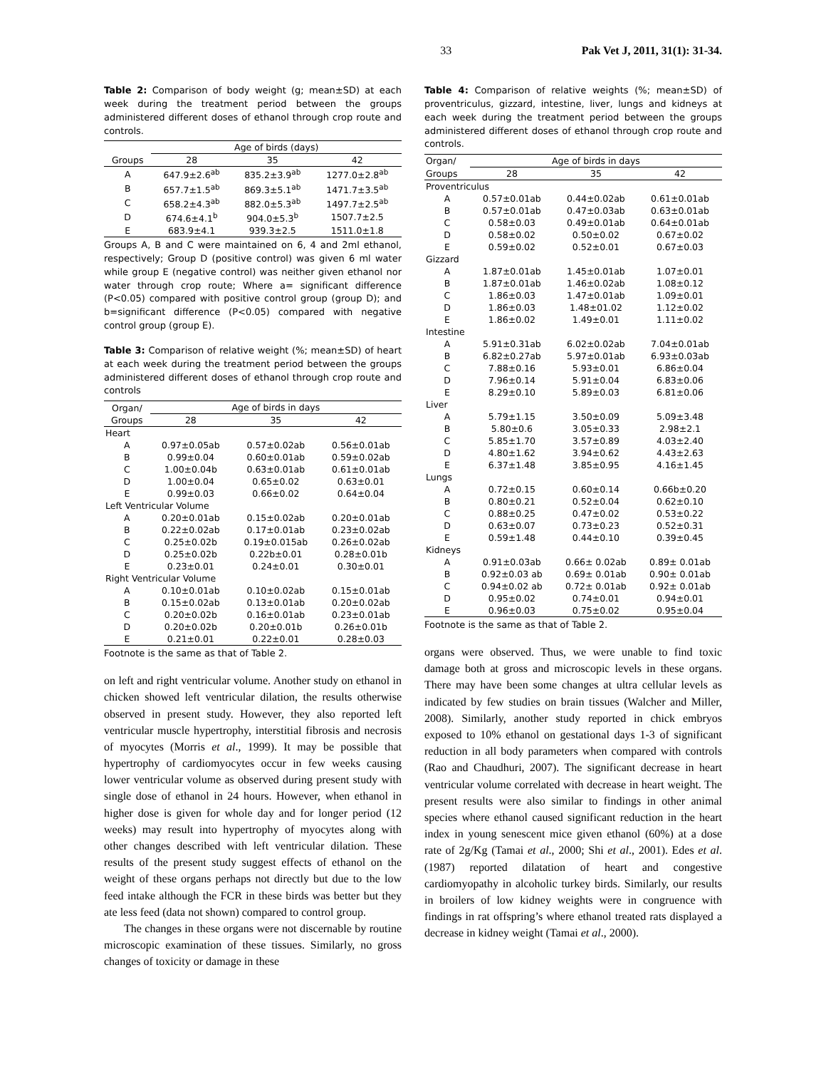33 Pak Vet J, 2011, 31(1): 31-34.
Table 2: Comparison of body weight (g; mean±SD) at each week during the treatment period between the groups administered different doses of ethanol through crop route and controls.
| | Age of birds (days) | | |
| --- | --- | --- | --- |
| Groups | 28 | 35 | 42 |
| A | 647.9±2.6<sup>ab</sup> | 835.2±3.9<sup>ab</sup> | 1277.0±2.8<sup>ab</sup> |
| B | 657.7±1.5<sup>ab</sup> | 869.3±5.1<sup>ab</sup> | 1471.7±3.5<sup>ab</sup> |
| C | 658.2±4.3<sup>ab</sup> | 882.0±5.3<sup>ab</sup> | 1497.7±2.5<sup>ab</sup> |
| D | 674.6±4.1<sup>b</sup> | 904.0±5.3<sup>b</sup> | 1507.7±2.5 |
| E | 683.9±4.1 | 939.3±2.5 | 1511.0±1.8 |
Groups A, B and C were maintained on 6, 4 and 2ml ethanol, respectively; Group D (positive control) was given 6 ml water while group E (negative control) was neither given ethanol nor water through crop route; Where a= significant difference (P<0.05) compared with positive control group (group D); and b=significant difference (P<0.05) compared with negative control group (group E).
Table 3: Comparison of relative weight (%; mean±SD) of heart at each week during the treatment period between the groups administered different doses of ethanol through crop route and controls
| Organ/ | Age of birds in days | | |
| --- | --- | --- | --- |
| Groups | 28 | 35 | 42 |
| Heart | | | |
| A | 0.97±0.05ab | 0.57±0.02ab | 0.56±0.01ab |
| B | 0.99±0.04 | 0.60±0.01ab | 0.59±0.02ab |
| C | 1.00±0.04b | 0.63±0.01ab | 0.61±0.01ab |
| D | 1.00±0.04 | 0.65±0.02 | 0.63±0.01 |
| E | 0.99±0.03 | 0.66±0.02 | 0.64±0.04 |
| Left Ventricular Volume | | | |
| A | 0.20±0.01ab | 0.15±0.02ab | 0.20±0.01ab |
| B | 0.22±0.02ab | 0.17±0.01ab | 0.23±0.02ab |
| C | 0.25±0.02b | 0.19±0.015ab | 0.26±0.02ab |
| D | 0.25±0.02b | 0.22b±0.01 | 0.28±0.01b |
| E | 0.23±0.01 | 0.24±0.01 | 0.30±0.01 |
| Right Ventricular Volume | | | |
| A | 0.10±0.01ab | 0.10±0.02ab | 0.15±0.01ab |
| B | 0.15±0.02ab | 0.13±0.01ab | 0.20±0.02ab |
| C | 0.20±0.02b | 0.16±0.01ab | 0.23±0.01ab |
| D | 0.20±0.02b | 0.20±0.01b | 0.26±0.01b |
| E | 0.21±0.01 | 0.22±0.01 | 0.28±0.03 |
Footnote is the same as that of Table 2.
on left and right ventricular volume. Another study on ethanol in chicken showed left ventricular dilation, the results otherwise observed in present study. However, they also reported left ventricular muscle hypertrophy, interstitial fibrosis and necrosis of myocytes (Morris et al., 1999). It may be possible that hypertrophy of cardiomyocytes occur in few weeks causing lower ventricular volume as observed during present study with single dose of ethanol in 24 hours. However, when ethanol in higher dose is given for whole day and for longer period (12 weeks) may result into hypertrophy of myocytes along with other changes described with left ventricular dilation. These results of the present study suggest effects of ethanol on the weight of these organs perhaps not directly but due to the low feed intake although the FCR in these birds was better but they ate less feed (data not shown) compared to control group.
The changes in these organs were not discernable by routine microscopic examination of these tissues. Similarly, no gross changes of toxicity or damage in these
Table 4: Comparison of relative weights (%; mean±SD) of proventriculus, gizzard, intestine, liver, lungs and kidneys at each week during the treatment period between the groups administered different doses of ethanol through crop route and controls.
| Organ/ | Age of birds in days | | |
| --- | --- | --- | --- |
| Groups | 28 | 35 | 42 |
| Proventriculus | | | |
| A | 0.57±0.01ab | 0.44±0.02ab | 0.61±0.01ab |
| B | 0.57±0.01ab | 0.47±0.03ab | 0.63±0.01ab |
| C | 0.58±0.03 | 0.49±0.01ab | 0.64±0.01ab |
| D | 0.58±0.02 | 0.50±0.02 | 0.67±0.02 |
| E | 0.59±0.02 | 0.52±0.01 | 0.67±0.03 |
| Gizzard | | | |
| A | 1.87±0.01ab | 1.45±0.01ab | 1.07±0.01 |
| B | 1.87±0.01ab | 1.46±0.02ab | 1.08±0.12 |
| C | 1.86±0.03 | 1.47±0.01ab | 1.09±0.01 |
| D | 1.86±0.03 | 1.48±01.02 | 1.12±0.02 |
| E | 1.86±0.02 | 1.49±0.01 | 1.11±0.02 |
| Intestine | | | |
| A | 5.91±0.31ab | 6.02±0.02ab | 7.04±0.01ab |
| B | 6.82±0.27ab | 5.97±0.01ab | 6.93±0.03ab |
| C | 7.88±0.16 | 5.93±0.01 | 6.86±0.04 |
| D | 7.96±0.14 | 5.91±0.04 | 6.83±0.06 |
| E | 8.29±0.10 | 5.89±0.03 | 6.81±0.06 |
| Liver | | | |
| A | 5.79±1.15 | 3.50±0.09 | 5.09±3.48 |
| B | 5.80±0.6 | 3.05±0.33 | 2.98±2.1 |
| C | 5.85±1.70 | 3.57±0.89 | 4.03±2.40 |
| D | 4.80±1.62 | 3.94±0.62 | 4.43±2.63 |
| E | 6.37±1.48 | 3.85±0.95 | 4.16±1.45 |
| Lungs | | | |
| A | 0.72±0.15 | 0.60±0.14 | 0.66b±0.20 |
| B | 0.80±0.21 | 0.52±0.04 | 0.62±0.10 |
| C | 0.88±0.25 | 0.47±0.02 | 0.53±0.22 |
| D | 0.63±0.07 | 0.73±0.23 | 0.52±0.31 |
| E | 0.59±1.48 | 0.44±0.10 | 0.39±0.45 |
| Kidneys | | | |
| A | 0.91±0.03ab | 0.66± 0.02ab | 0.89± 0.01ab |
| B | 0.92±0.03 ab | 0.69± 0.01ab | 0.90± 0.01ab |
| C | 0.94±0.02 ab | 0.72± 0.01ab | 0.92± 0.01ab |
| D | 0.95±0.02 | 0.74±0.01 | 0.94±0.01 |
| E | 0.96±0.03 | 0.75±0.02 | 0.95±0.04 |
Footnote is the same as that of Table 2.
organs were observed. Thus, we were unable to find toxic damage both at gross and microscopic levels in these organs. There may have been some changes at ultra cellular levels as indicated by few studies on brain tissues (Walcher and Miller, 2008). Similarly, another study reported in chick embryos exposed to 10% ethanol on gestational days 1-3 of significant reduction in all body parameters when compared with controls (Rao and Chaudhuri, 2007). The significant decrease in heart ventricular volume correlated with decrease in heart weight. The present results were also similar to findings in other animal species where ethanol caused significant reduction in the heart index in young senescent mice given ethanol (60%) at a dose rate of 2g/Kg (Tamai et al., 2000; Shi et al., 2001). Edes et al. (1987) reported dilatation of heart and congestive cardiomyopathy in alcoholic turkey birds. Similarly, our results in broilers of low kidney weights were in congruence with findings in rat offspring’s where ethanol treated rats displayed a decrease in kidney weight (Tamai et al., 2000).